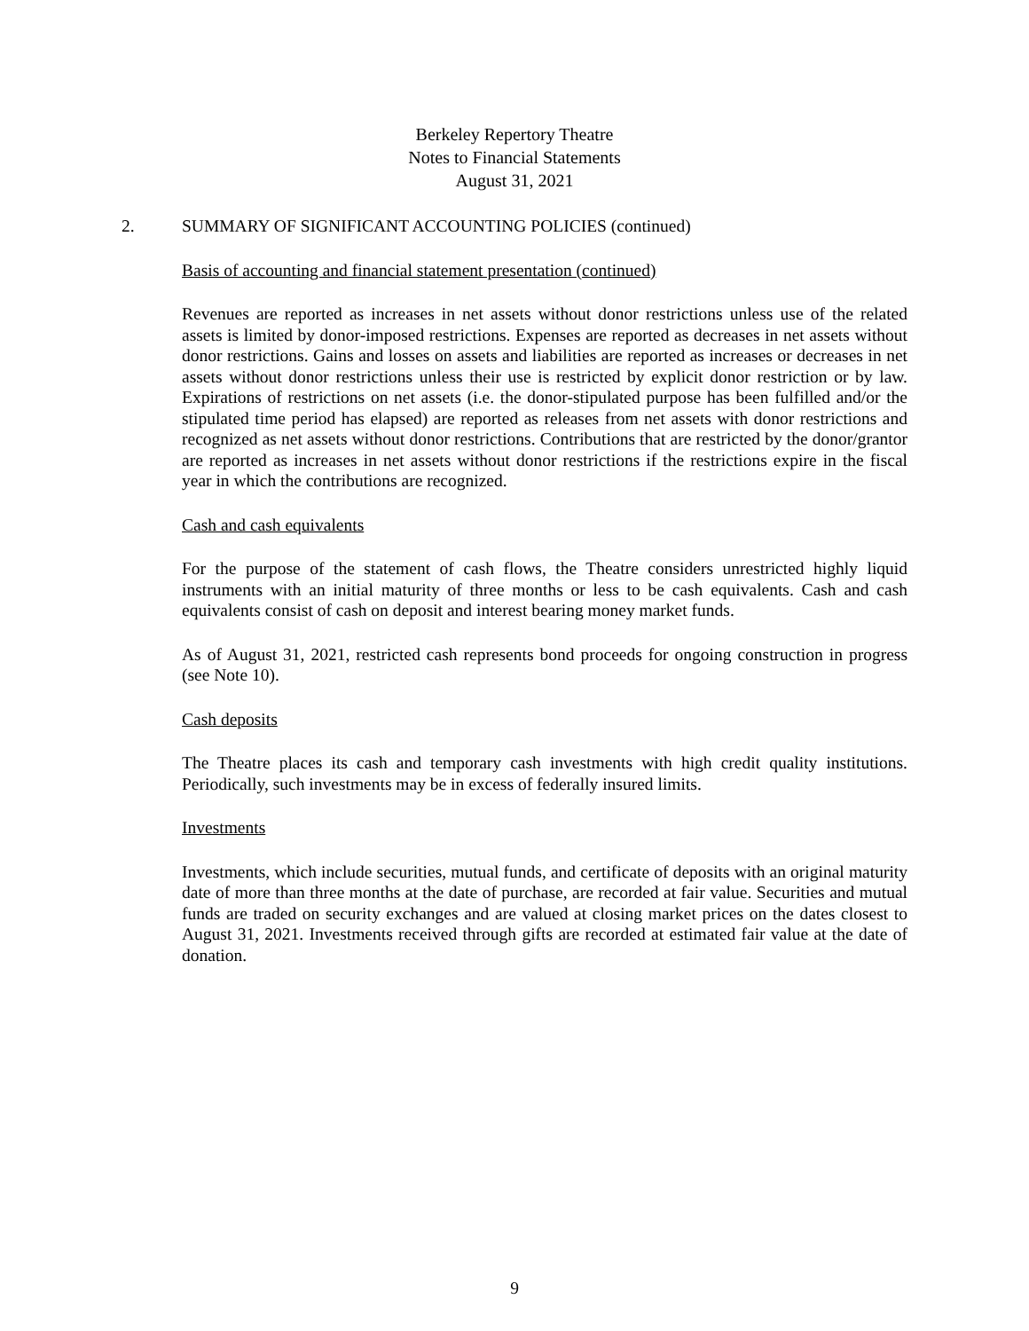Berkeley Repertory Theatre
Notes to Financial Statements
August 31, 2021
2. SUMMARY OF SIGNIFICANT ACCOUNTING POLICIES (continued)
Basis of accounting and financial statement presentation (continued)
Revenues are reported as increases in net assets without donor restrictions unless use of the related assets is limited by donor-imposed restrictions. Expenses are reported as decreases in net assets without donor restrictions. Gains and losses on assets and liabilities are reported as increases or decreases in net assets without donor restrictions unless their use is restricted by explicit donor restriction or by law. Expirations of restrictions on net assets (i.e. the donor-stipulated purpose has been fulfilled and/or the stipulated time period has elapsed) are reported as releases from net assets with donor restrictions and recognized as net assets without donor restrictions. Contributions that are restricted by the donor/grantor are reported as increases in net assets without donor restrictions if the restrictions expire in the fiscal year in which the contributions are recognized.
Cash and cash equivalents
For the purpose of the statement of cash flows, the Theatre considers unrestricted highly liquid instruments with an initial maturity of three months or less to be cash equivalents. Cash and cash equivalents consist of cash on deposit and interest bearing money market funds.
As of August 31, 2021, restricted cash represents bond proceeds for ongoing construction in progress (see Note 10).
Cash deposits
The Theatre places its cash and temporary cash investments with high credit quality institutions. Periodically, such investments may be in excess of federally insured limits.
Investments
Investments, which include securities, mutual funds, and certificate of deposits with an original maturity date of more than three months at the date of purchase, are recorded at fair value. Securities and mutual funds are traded on security exchanges and are valued at closing market prices on the dates closest to August 31, 2021. Investments received through gifts are recorded at estimated fair value at the date of donation.
9